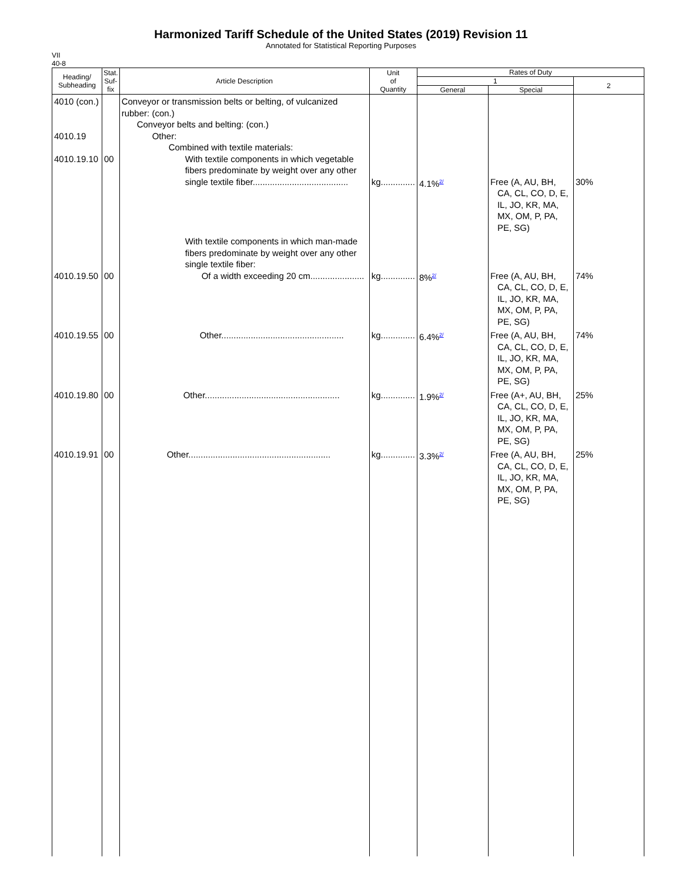Harmonized Tariff Schedule of the United States (2019) Revision 11
Annotated for Statistical Reporting Purposes
VII
40-8
| Heading/ Subheading | Stat. Suf- fix | Article Description | Unit of Quantity | Rates of Duty | | |
| --- | --- | --- | --- | --- | --- | --- |
| | | | | 1 | | 2 |
| | | | | General | Special | |
| 4010 (con.) 4010.19 4010.19.10 | 00 | Conveyor or transmission belts or belting, of vulcanized rubber: (con.) Conveyor belts and belting: (con.) Other: Combined with textile materials: With textile components in which vegetable fibers predominate by weight over any other single textile fiber....................................... | kg.............. | 4.1%<sup>2/</sup> | Free (A, AU, BH, CA, CL, CO, D, E, IL, JO, KR, MA, MX, OM, P, PA, PE, SG) | 30% |
| 4010.19.50 | 00 | With textile components in which man-made fibers predominate by weight over any other single textile fiber: Of a width exceeding 20 cm...................... | kg.............. | 8%<sup>2/</sup> | Free (A, AU, BH, CA, CL, CO, D, E, IL, JO, KR, MA, MX, OM, P, PA, PE, SG) | 74% |
| 4010.19.55 | 00 | Other.................................................. | kg.............. | 6.4%<sup>2/</sup> | Free (A, AU, BH, CA, CL, CO, D, E, IL, JO, KR, MA, MX, OM, P, PA, PE, SG) | 74% |
| 4010.19.80 | 00 | Other....................................................... | kg.............. | 1.9%<sup>2/</sup> | Free (A+, AU, BH, CA, CL, CO, D, E, IL, JO, KR, MA, MX, OM, P, PA, PE, SG) | 25% |
| 4010.19.91 | 00 | Other.......................................................... | kg.............. | 3.3%<sup>2/</sup> | Free (A, AU, BH, CA, CL, CO, D, E, IL, JO, KR, MA, MX, OM, P, PA, PE, SG) | 25% |